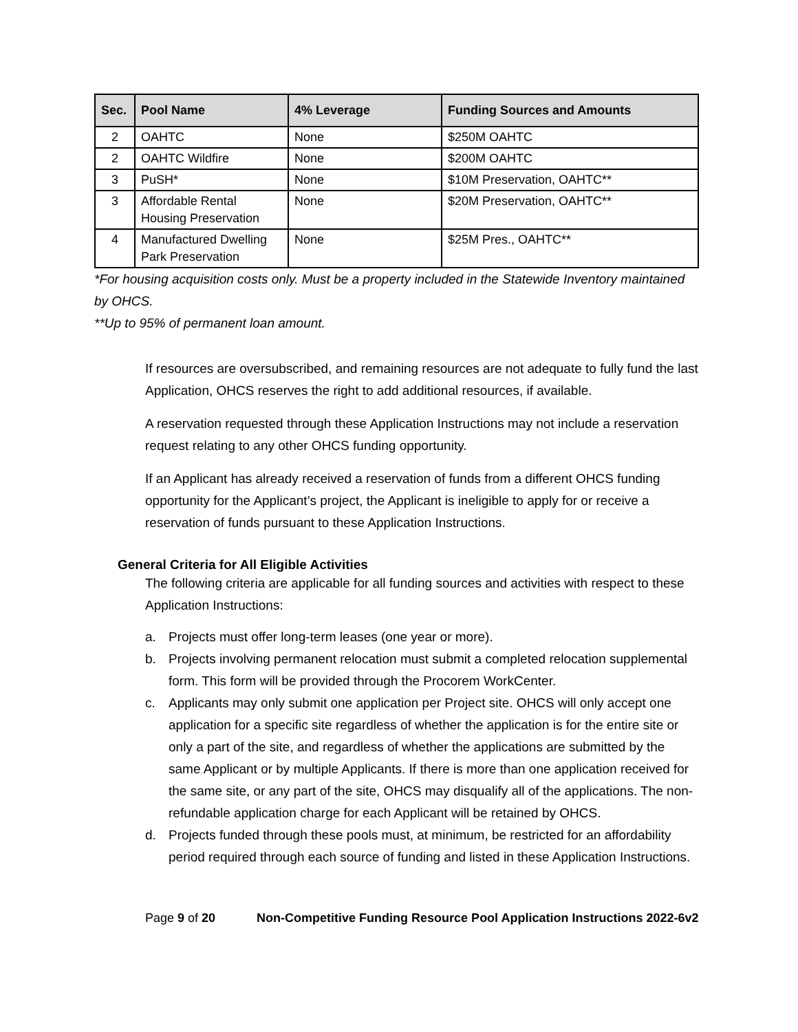| Sec. | Pool Name | 4% Leverage | Funding Sources and Amounts |
| --- | --- | --- | --- |
| 2 | OAHTC | None | $250M OAHTC |
| 2 | OAHTC Wildfire | None | $200M OAHTC |
| 3 | PuSH* | None | $10M Preservation, OAHTC** |
| 3 | Affordable Rental Housing Preservation | None | $20M Preservation, OAHTC** |
| 4 | Manufactured Dwelling Park Preservation | None | $25M Pres., OAHTC** |
*For housing acquisition costs only. Must be a property included in the Statewide Inventory maintained by OHCS.
**Up to 95% of permanent loan amount.
If resources are oversubscribed, and remaining resources are not adequate to fully fund the last Application, OHCS reserves the right to add additional resources, if available.
A reservation requested through these Application Instructions may not include a reservation request relating to any other OHCS funding opportunity.
If an Applicant has already received a reservation of funds from a different OHCS funding opportunity for the Applicant’s project, the Applicant is ineligible to apply for or receive a reservation of funds pursuant to these Application Instructions.
General Criteria for All Eligible Activities
The following criteria are applicable for all funding sources and activities with respect to these Application Instructions:
a. Projects must offer long-term leases (one year or more).
b. Projects involving permanent relocation must submit a completed relocation supplemental form. This form will be provided through the Procorem WorkCenter.
c. Applicants may only submit one application per Project site. OHCS will only accept one application for a specific site regardless of whether the application is for the entire site or only a part of the site, and regardless of whether the applications are submitted by the same Applicant or by multiple Applicants. If there is more than one application received for the same site, or any part of the site, OHCS may disqualify all of the applications. The non-refundable application charge for each Applicant will be retained by OHCS.
d. Projects funded through these pools must, at minimum, be restricted for an affordability period required through each source of funding and listed in these Application Instructions.
Page 9 of 20 Non-Competitive Funding Resource Pool Application Instructions 2022-6v2